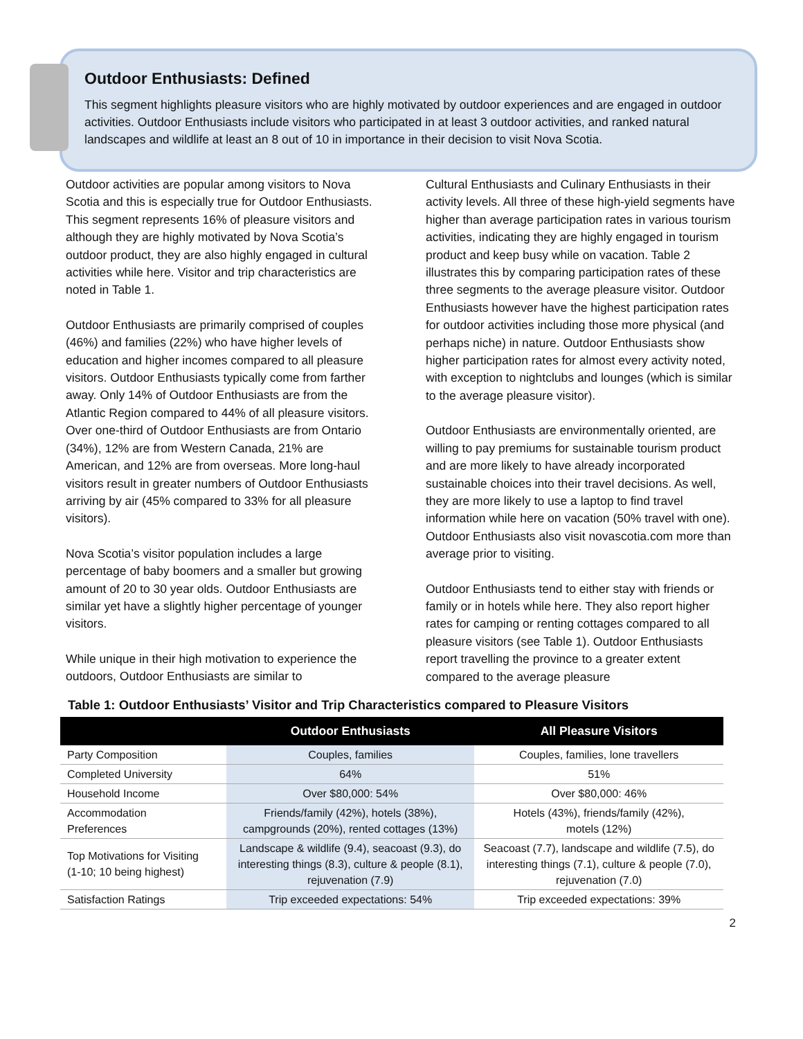Outdoor Enthusiasts: Defined
This segment highlights pleasure visitors who are highly motivated by outdoor experiences and are engaged in outdoor activities. Outdoor Enthusiasts include visitors who participated in at least 3 outdoor activities, and ranked natural landscapes and wildlife at least an 8 out of 10 in importance in their decision to visit Nova Scotia.
Outdoor activities are popular among visitors to Nova Scotia and this is especially true for Outdoor Enthusiasts. This segment represents 16% of pleasure visitors and although they are highly motivated by Nova Scotia’s outdoor product, they are also highly engaged in cultural activities while here. Visitor and trip characteristics are noted in Table 1.
Outdoor Enthusiasts are primarily comprised of couples (46%) and families (22%) who have higher levels of education and higher incomes compared to all pleasure visitors. Outdoor Enthusiasts typically come from farther away. Only 14% of Outdoor Enthusiasts are from the Atlantic Region compared to 44% of all pleasure visitors. Over one-third of Outdoor Enthusiasts are from Ontario (34%), 12% are from Western Canada, 21% are American, and 12% are from overseas. More long-haul visitors result in greater numbers of Outdoor Enthusiasts arriving by air (45% compared to 33% for all pleasure visitors).
Nova Scotia’s visitor population includes a large percentage of baby boomers and a smaller but growing amount of 20 to 30 year olds. Outdoor Enthusiasts are similar yet have a slightly higher percentage of younger visitors.
While unique in their high motivation to experience the outdoors, Outdoor Enthusiasts are similar to
Cultural Enthusiasts and Culinary Enthusiasts in their activity levels. All three of these high-yield segments have higher than average participation rates in various tourism activities, indicating they are highly engaged in tourism product and keep busy while on vacation. Table 2 illustrates this by comparing participation rates of these three segments to the average pleasure visitor. Outdoor Enthusiasts however have the highest participation rates for outdoor activities including those more physical (and perhaps niche) in nature. Outdoor Enthusiasts show higher participation rates for almost every activity noted, with exception to nightclubs and lounges (which is similar to the average pleasure visitor).
Outdoor Enthusiasts are environmentally oriented, are willing to pay premiums for sustainable tourism product and are more likely to have already incorporated sustainable choices into their travel decisions. As well, they are more likely to use a laptop to find travel information while here on vacation (50% travel with one). Outdoor Enthusiasts also visit novascotia.com more than average prior to visiting.
Outdoor Enthusiasts tend to either stay with friends or family or in hotels while here. They also report higher rates for camping or renting cottages compared to all pleasure visitors (see Table 1). Outdoor Enthusiasts report travelling the province to a greater extent compared to the average pleasure
Table 1: Outdoor Enthusiasts’ Visitor and Trip Characteristics compared to Pleasure Visitors
| | Outdoor Enthusiasts | All Pleasure Visitors |
| --- | --- | --- |
| Party Composition | Couples, families | Couples, families, lone travellers |
| Completed University | 64% | 51% |
| Household Income | Over $80,000: 54% | Over $80,000: 46% |
| Accommodation Preferences | Friends/family (42%), hotels (38%), campgrounds (20%), rented cottages (13%) | Hotels (43%), friends/family (42%), motels (12%) |
| Top Motivations for Visiting (1-10; 10 being highest) | Landscape & wildlife (9.4), seacoast (9.3), do interesting things (8.3), culture & people (8.1), rejuvenation (7.9) | Seacoast (7.7), landscape and wildlife (7.5), do interesting things (7.1), culture & people (7.0), rejuvenation (7.0) |
| Satisfaction Ratings | Trip exceeded expectations: 54% | Trip exceeded expectations: 39% |
2